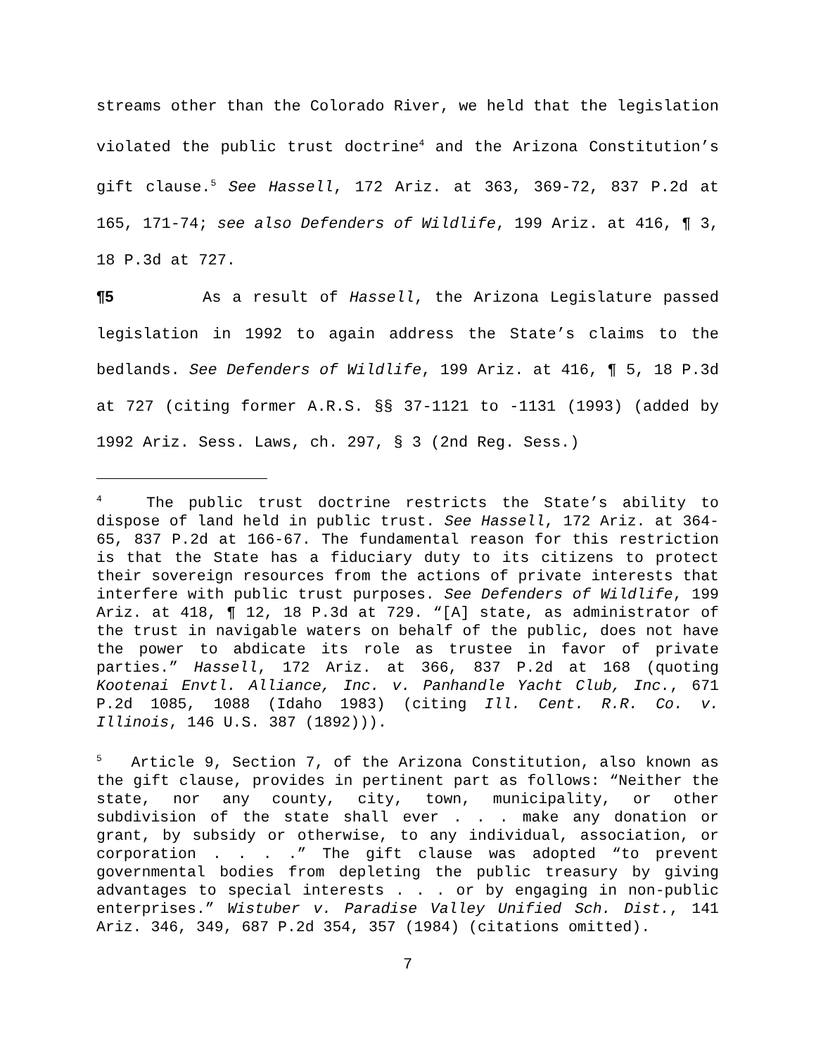streams other than the Colorado River, we held that the legislation violated the public trust doctrine<sup>4</sup> and the Arizona Constitution’s gift clause.<sup>5</sup> See Hassell, 172 Ariz. at 363, 369-72, 837 P.2d at 165, 171-74; see also Defenders of Wildlife, 199 Ariz. at 416, ¶ 3, 18 P.3d at 727.
¶5 As a result of Hassell, the Arizona Legislature passed legislation in 1992 to again address the State’s claims to the bedlands. See Defenders of Wildlife, 199 Ariz. at 416, ¶ 5, 18 P.3d at 727 (citing former A.R.S. §§ 37-1121 to -1131 (1993) (added by 1992 Ariz. Sess. Laws, ch. 297, § 3 (2nd Reg. Sess.)
<sup>4</sup> The public trust doctrine restricts the State’s ability to dispose of land held in public trust. See Hassell, 172 Ariz. at 364-65, 837 P.2d at 166-67. The fundamental reason for this restriction is that the State has a fiduciary duty to its citizens to protect their sovereign resources from the actions of private interests that interfere with public trust purposes. See Defenders of Wildlife, 199 Ariz. at 418, ¶ 12, 18 P.3d at 729. “[A] state, as administrator of the trust in navigable waters on behalf of the public, does not have the power to abdicate its role as trustee in favor of private parties.” Hassell, 172 Ariz. at 366, 837 P.2d at 168 (quoting Kootenai Envtl. Alliance, Inc. v. Panhandle Yacht Club, Inc., 671 P.2d 1085, 1088 (Idaho 1983) (citing Ill. Cent. R.R. Co. v. Illinois, 146 U.S. 387 (1892))).
<sup>5</sup> Article 9, Section 7, of the Arizona Constitution, also known as the gift clause, provides in pertinent part as follows: “Neither the state, nor any county, city, town, municipality, or other subdivision of the state shall ever . . . make any donation or grant, by subsidy or otherwise, to any individual, association, or corporation . . . .” The gift clause was adopted “to prevent governmental bodies from depleting the public treasury by giving advantages to special interests . . . or by engaging in non-public enterprises.” Wistuber v. Paradise Valley Unified Sch. Dist., 141 Ariz. 346, 349, 687 P.2d 354, 357 (1984) (citations omitted).
7